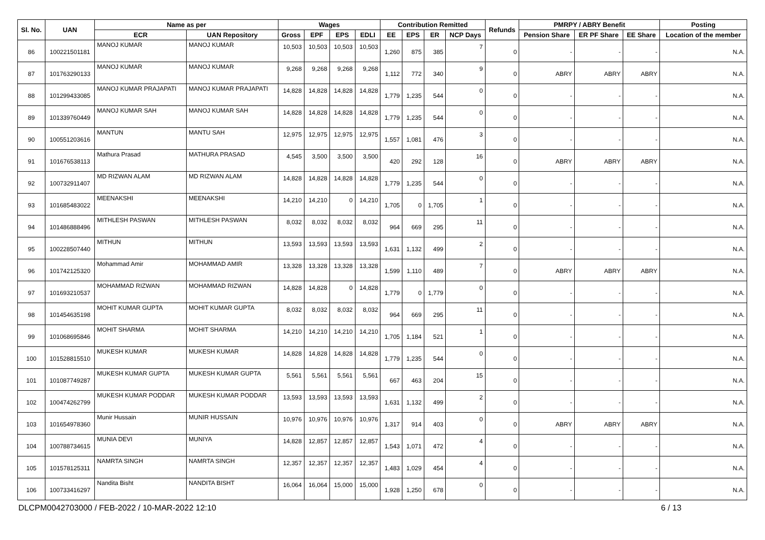| Sl. No. | UAN | Name as per | | Wages | | | | Contribution Remitted | | | | Refunds | PMRPY / ABRY Benefit | | | Posting |
| --- | --- | --- | --- | --- | --- | --- | --- | --- | --- | --- | --- | --- | --- | --- | --- | --- |
| | | ECR | UAN Repository | Gross | EPF | EPS | EDLI | EE | EPS | ER | NCP Days | | Pension Share | ER PF Share | EE Share | Location of the member |
| 86 | 100221501181 | MANOJ KUMAR | MANOJ KUMAR | 10,503 | 10,503 | 10,503 | 10,503 | 1,260 | 875 | 385 | 7 | 0 | - | - | - | N.A. |
| 87 | 101763290133 | MANOJ KUMAR | MANOJ KUMAR | 9,268 | 9,268 | 9,268 | 9,268 | 1,112 | 772 | 340 | 9 | 0 | ABRY | ABRY | ABRY | N.A. |
| 88 | 101299433085 | MANOJ KUMAR PRAJAPATI | MANOJ KUMAR PRAJAPATI | 14,828 | 14,828 | 14,828 | 14,828 | 1,779 | 1,235 | 544 | 0 | 0 | - | - | - | N.A. |
| 89 | 101339760449 | MANOJ KUMAR SAH | MANOJ KUMAR SAH | 14,828 | 14,828 | 14,828 | 14,828 | 1,779 | 1,235 | 544 | 0 | 0 | - | - | - | N.A. |
| 90 | 100551203616 | MANTUN | MANTU SAH | 12,975 | 12,975 | 12,975 | 12,975 | 1,557 | 1,081 | 476 | 3 | 0 | - | - | - | N.A. |
| 91 | 101676538113 | Mathura Prasad | MATHURA PRASAD | 4,545 | 3,500 | 3,500 | 3,500 | 420 | 292 | 128 | 16 | 0 | ABRY | ABRY | ABRY | N.A. |
| 92 | 100732911407 | MD RIZWAN ALAM | MD RIZWAN ALAM | 14,828 | 14,828 | 14,828 | 14,828 | 1,779 | 1,235 | 544 | 0 | 0 | - | - | - | N.A. |
| 93 | 101685483022 | MEENAKSHI | MEENAKSHI | 14,210 | 14,210 | 0 | 14,210 | 1,705 | 0 | 1,705 | 1 | 0 | - | - | - | N.A. |
| 94 | 101486888496 | MITHLESH PASWAN | MITHLESH PASWAN | 8,032 | 8,032 | 8,032 | 8,032 | 964 | 669 | 295 | 11 | 0 | - | - | - | N.A. |
| 95 | 100228507440 | MITHUN | MITHUN | 13,593 | 13,593 | 13,593 | 13,593 | 1,631 | 1,132 | 499 | 2 | 0 | - | - | - | N.A. |
| 96 | 101742125320 | Mohammad Amir | MOHAMMAD AMIR | 13,328 | 13,328 | 13,328 | 13,328 | 1,599 | 1,110 | 489 | 7 | 0 | ABRY | ABRY | ABRY | N.A. |
| 97 | 101693210537 | MOHAMMAD RIZWAN | MOHAMMAD RIZWAN | 14,828 | 14,828 | 0 | 14,828 | 1,779 | 0 | 1,779 | 0 | 0 | - | - | - | N.A. |
| 98 | 101454635198 | MOHIT KUMAR GUPTA | MOHIT KUMAR GUPTA | 8,032 | 8,032 | 8,032 | 8,032 | 964 | 669 | 295 | 11 | 0 | - | - | - | N.A. |
| 99 | 101068695846 | MOHIT SHARMA | MOHIT SHARMA | 14,210 | 14,210 | 14,210 | 14,210 | 1,705 | 1,184 | 521 | 1 | 0 | - | - | - | N.A. |
| 100 | 101528815510 | MUKESH KUMAR | MUKESH KUMAR | 14,828 | 14,828 | 14,828 | 14,828 | 1,779 | 1,235 | 544 | 0 | 0 | - | - | - | N.A. |
| 101 | 101087749287 | MUKESH KUMAR GUPTA | MUKESH KUMAR GUPTA | 5,561 | 5,561 | 5,561 | 5,561 | 667 | 463 | 204 | 15 | 0 | - | - | - | N.A. |
| 102 | 100474262799 | MUKESH KUMAR PODDAR | MUKESH KUMAR PODDAR | 13,593 | 13,593 | 13,593 | 13,593 | 1,631 | 1,132 | 499 | 2 | 0 | - | - | - | N.A. |
| 103 | 101654978360 | Munir Hussain | MUNIR HUSSAIN | 10,976 | 10,976 | 10,976 | 10,976 | 1,317 | 914 | 403 | 0 | 0 | ABRY | ABRY | ABRY | N.A. |
| 104 | 100788734615 | MUNIA DEVI | MUNIYA | 14,828 | 12,857 | 12,857 | 12,857 | 1,543 | 1,071 | 472 | 4 | 0 | - | - | - | N.A. |
| 105 | 101578125311 | NAMRTA SINGH | NAMRTA SINGH | 12,357 | 12,357 | 12,357 | 12,357 | 1,483 | 1,029 | 454 | 4 | 0 | - | - | - | N.A. |
| 106 | 100733416297 | Nandita Bisht | NANDITA BISHT | 16,064 | 16,064 | 15,000 | 15,000 | 1,928 | 1,250 | 678 | 0 | 0 | - | - | - | N.A. |
DLCPM0042703000 / FEB-2022 / 10-MAR-2022 12:10
6 / 13